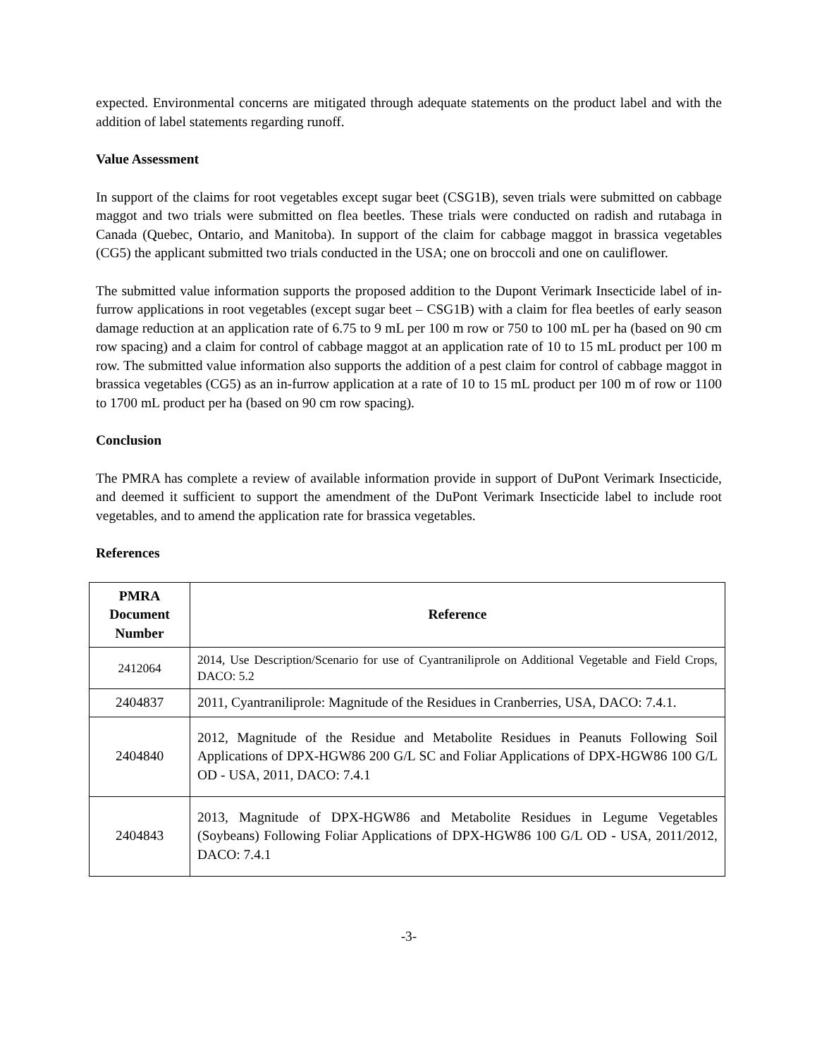expected. Environmental concerns are mitigated through adequate statements on the product label and with the addition of label statements regarding runoff.
Value Assessment
In support of the claims for root vegetables except sugar beet (CSG1B), seven trials were submitted on cabbage maggot and two trials were submitted on flea beetles. These trials were conducted on radish and rutabaga in Canada (Quebec, Ontario, and Manitoba). In support of the claim for cabbage maggot in brassica vegetables (CG5) the applicant submitted two trials conducted in the USA; one on broccoli and one on cauliflower.
The submitted value information supports the proposed addition to the Dupont Verimark Insecticide label of in-furrow applications in root vegetables (except sugar beet – CSG1B) with a claim for flea beetles of early season damage reduction at an application rate of 6.75 to 9 mL per 100 m row or 750 to 100 mL per ha (based on 90 cm row spacing) and a claim for control of cabbage maggot at an application rate of 10 to 15 mL product per 100 m row. The submitted value information also supports the addition of a pest claim for control of cabbage maggot in brassica vegetables (CG5) as an in-furrow application at a rate of 10 to 15 mL product per 100 m of row or 1100 to 1700 mL product per ha (based on 90 cm row spacing).
Conclusion
The PMRA has complete a review of available information provide in support of DuPont Verimark Insecticide, and deemed it sufficient to support the amendment of the DuPont Verimark Insecticide label to include root vegetables, and to amend the application rate for brassica vegetables.
References
| PMRA Document Number | Reference |
| --- | --- |
| 2412064 | 2014, Use Description/Scenario for use of Cyantraniliprole on Additional Vegetable and Field Crops, DACO: 5.2 |
| 2404837 | 2011, Cyantraniliprole: Magnitude of the Residues in Cranberries, USA, DACO: 7.4.1. |
| 2404840 | 2012, Magnitude of the Residue and Metabolite Residues in Peanuts Following Soil Applications of DPX-HGW86 200 G/L SC and Foliar Applications of DPX-HGW86 100 G/L OD - USA, 2011, DACO: 7.4.1 |
| 2404843 | 2013, Magnitude of DPX-HGW86 and Metabolite Residues in Legume Vegetables (Soybeans) Following Foliar Applications of DPX-HGW86 100 G/L OD - USA, 2011/2012, DACO: 7.4.1 |
-3-